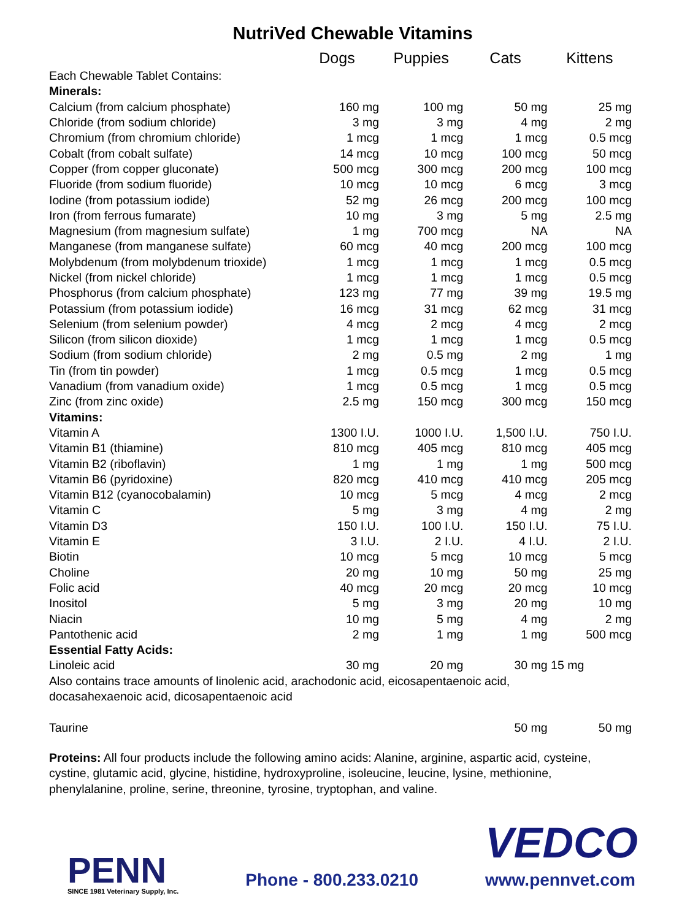NutriVed Chewable Vitamins
| | Dogs | Puppies | Cats | Kittens |
| --- | --- | --- | --- | --- |
| Each Chewable Tablet Contains: | | | | |
| Minerals: | | | | |
| Calcium (from calcium phosphate) | 160 mg | 100 mg | 50 mg | 25 mg |
| Chloride (from sodium chloride) | 3 mg | 3 mg | 4 mg | 2 mg |
| Chromium (from chromium chloride) | 1 mcg | 1 mcg | 1 mcg | 0.5 mcg |
| Cobalt (from cobalt sulfate) | 14 mcg | 10 mcg | 100 mcg | 50 mcg |
| Copper (from copper gluconate) | 500 mcg | 300 mcg | 200 mcg | 100 mcg |
| Fluoride (from sodium fluoride) | 10 mcg | 10 mcg | 6 mcg | 3 mcg |
| Iodine (from potassium iodide) | 52 mg | 26 mcg | 200 mcg | 100 mcg |
| Iron (from ferrous fumarate) | 10 mg | 3 mg | 5 mg | 2.5 mg |
| Magnesium (from magnesium sulfate) | 1 mg | 700 mcg | NA | NA |
| Manganese (from manganese sulfate) | 60 mcg | 40 mcg | 200 mcg | 100 mcg |
| Molybdenum (from molybdenum trioxide) | 1 mcg | 1 mcg | 1 mcg | 0.5 mcg |
| Nickel (from nickel chloride) | 1 mcg | 1 mcg | 1 mcg | 0.5 mcg |
| Phosphorus (from calcium phosphate) | 123 mg | 77 mg | 39 mg | 19.5 mg |
| Potassium (from potassium iodide) | 16 mcg | 31 mcg | 62 mcg | 31 mcg |
| Selenium (from selenium powder) | 4 mcg | 2 mcg | 4 mcg | 2 mcg |
| Silicon (from silicon dioxide) | 1 mcg | 1 mcg | 1 mcg | 0.5 mcg |
| Sodium (from sodium chloride) | 2 mg | 0.5 mg | 2 mg | 1 mg |
| Tin (from tin powder) | 1 mcg | 0.5 mcg | 1 mcg | 0.5 mcg |
| Vanadium (from vanadium oxide) | 1 mcg | 0.5 mcg | 1 mcg | 0.5 mcg |
| Zinc (from zinc oxide) | 2.5 mg | 150 mcg | 300 mcg | 150 mcg |
| Vitamins: | | | | |
| Vitamin A | 1300 I.U. | 1000 I.U. | 1,500 I.U. | 750 I.U. |
| Vitamin B1 (thiamine) | 810 mcg | 405 mcg | 810 mcg | 405 mcg |
| Vitamin B2 (riboflavin) | 1 mg | 1 mg | 1 mg | 500 mcg |
| Vitamin B6 (pyridoxine) | 820 mcg | 410 mcg | 410 mcg | 205 mcg |
| Vitamin B12 (cyanocobalamin) | 10 mcg | 5 mcg | 4 mcg | 2 mcg |
| Vitamin C | 5 mg | 3 mg | 4 mg | 2 mg |
| Vitamin D3 | 150 I.U. | 100 I.U. | 150 I.U. | 75 I.U. |
| Vitamin E | 3 I.U. | 2 I.U. | 4 I.U. | 2 I.U. |
| Biotin | 10 mcg | 5 mcg | 10 mcg | 5 mcg |
| Choline | 20 mg | 10 mg | 50 mg | 25 mg |
| Folic acid | 40 mcg | 20 mcg | 20 mcg | 10 mcg |
| Inositol | 5 mg | 3 mg | 20 mg | 10 mg |
| Niacin | 10 mg | 5 mg | 4 mg | 2 mg |
| Pantothenic acid | 2 mg | 1 mg | 1 mg | 500 mcg |
| Essential Fatty Acids: | | | | |
| Linoleic acid | 30 mg | 20 mg | 30 mg | 15 mg |
Also contains trace amounts of linolenic acid, arachodonic acid, eicosapentaenoic acid,
docasahexaenoic acid, dicosapentaenoic acid
| Taurine | | | 50 mg | 50 mg |
Proteins: All four products include the following amino acids: Alanine, arginine, aspartic acid, cysteine, cystine, glutamic acid, glycine, histidine, hydroxyproline, isoleucine, leucine, lysine, methionine, phenylalanine, proline, serine, threonine, tyrosine, tryptophan, and valine.
PENN
SINCE 1981 Veterinary Supply, Inc.
Phone - 800.233.0210
VEDCO
www.pennvet.com